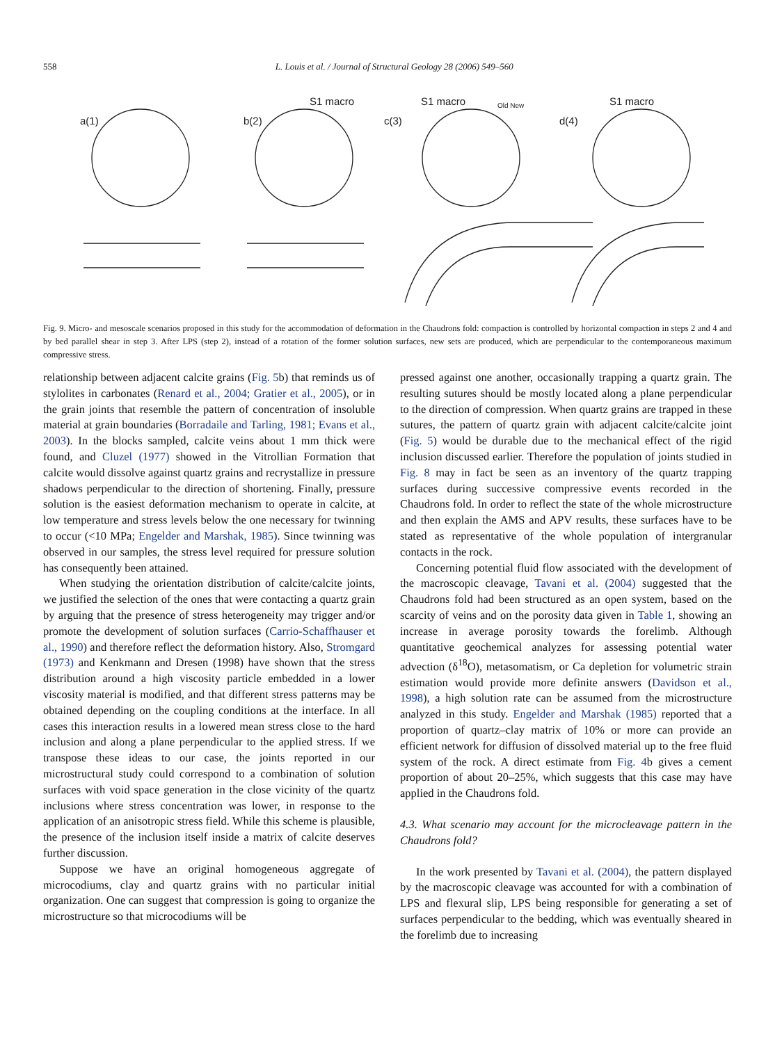558 L. Louis et al. / Journal of Structural Geology 28 (2006) 549–560
a(1)
b(2)
c(3)
d(4)
S1 macro
S1 macro
S1 macro
Old New
Fig. 9. Micro- and mesoscale scenarios proposed in this study for the accommodation of deformation in the Chaudrons fold: compaction is controlled by horizontal compaction in steps 2 and 4 and by bed parallel shear in step 3. After LPS (step 2), instead of a rotation of the former solution surfaces, new sets are produced, which are perpendicular to the contemporaneous maximum compressive stress.
relationship between adjacent calcite grains (Fig. 5b) that reminds us of stylolites in carbonates (Renard et al., 2004; Gratier et al., 2005), or in the grain joints that resemble the pattern of concentration of insoluble material at grain boundaries (Borradaile and Tarling, 1981; Evans et al., 2003). In the blocks sampled, calcite veins about 1 mm thick were found, and Cluzel (1977) showed in the Vitrollian Formation that calcite would dissolve against quartz grains and recrystallize in pressure shadows perpendicular to the direction of shortening. Finally, pressure solution is the easiest deformation mechanism to operate in calcite, at low temperature and stress levels below the one necessary for twinning to occur (<10 MPa; Engelder and Marshak, 1985). Since twinning was observed in our samples, the stress level required for pressure solution has consequently been attained.
When studying the orientation distribution of calcite/calcite joints, we justified the selection of the ones that were contacting a quartz grain by arguing that the presence of stress heterogeneity may trigger and/or promote the development of solution surfaces (Carrio-Schaffhauser et al., 1990) and therefore reflect the deformation history. Also, Stromgard (1973) and Kenkmann and Dresen (1998) have shown that the stress distribution around a high viscosity particle embedded in a lower viscosity material is modified, and that different stress patterns may be obtained depending on the coupling conditions at the interface. In all cases this interaction results in a lowered mean stress close to the hard inclusion and along a plane perpendicular to the applied stress. If we transpose these ideas to our case, the joints reported in our microstructural study could correspond to a combination of solution surfaces with void space generation in the close vicinity of the quartz inclusions where stress concentration was lower, in response to the application of an anisotropic stress field. While this scheme is plausible, the presence of the inclusion itself inside a matrix of calcite deserves further discussion.
Suppose we have an original homogeneous aggregate of microcodiums, clay and quartz grains with no particular initial organization. One can suggest that compression is going to organize the microstructure so that microcodiums will be
pressed against one another, occasionally trapping a quartz grain. The resulting sutures should be mostly located along a plane perpendicular to the direction of compression. When quartz grains are trapped in these sutures, the pattern of quartz grain with adjacent calcite/calcite joint (Fig. 5) would be durable due to the mechanical effect of the rigid inclusion discussed earlier. Therefore the population of joints studied in Fig. 8 may in fact be seen as an inventory of the quartz trapping surfaces during successive compressive events recorded in the Chaudrons fold. In order to reflect the state of the whole microstructure and then explain the AMS and APV results, these surfaces have to be stated as representative of the whole population of intergranular contacts in the rock.
Concerning potential fluid flow associated with the development of the macroscopic cleavage, Tavani et al. (2004) suggested that the Chaudrons fold had been structured as an open system, based on the scarcity of veins and on the porosity data given in Table 1, showing an increase in average porosity towards the forelimb. Although quantitative geochemical analyzes for assessing potential water advection (δ<sup>18</sup>O), metasomatism, or Ca depletion for volumetric strain estimation would provide more definite answers (Davidson et al., 1998), a high solution rate can be assumed from the microstructure analyzed in this study. Engelder and Marshak (1985) reported that a proportion of quartz–clay matrix of 10% or more can provide an efficient network for diffusion of dissolved material up to the free fluid system of the rock. A direct estimate from Fig. 4b gives a cement proportion of about 20–25%, which suggests that this case may have applied in the Chaudrons fold.
4.3. What scenario may account for the microcleavage pattern in the Chaudrons fold?
In the work presented by Tavani et al. (2004), the pattern displayed by the macroscopic cleavage was accounted for with a combination of LPS and flexural slip, LPS being responsible for generating a set of surfaces perpendicular to the bedding, which was eventually sheared in the forelimb due to increasing